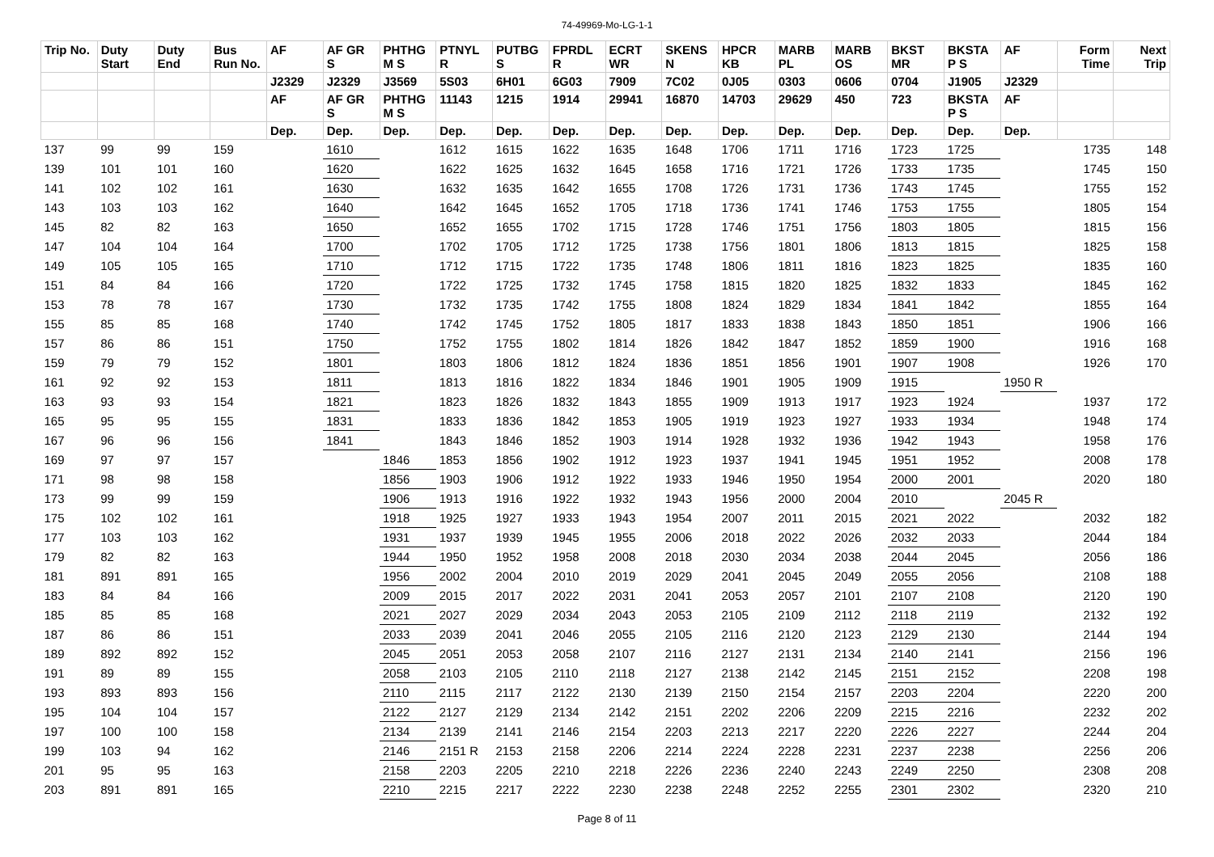74-49969-Mo-LG-1-1
| Trip No. | Duty Start | Duty End | Bus Run No. | AF | AF GR S | PHTHG M S | PTNYL R | PUTBG S | FPRDL R | ECRT WR | SKENS N | HPCR KB | MARB PL | MARB OS | BKST MR | BKSTA P S | AF | Form Time | Next Trip |
| --- | --- | --- | --- | --- | --- | --- | --- | --- | --- | --- | --- | --- | --- | --- | --- | --- | --- | --- | --- |
| | | | | J2329 | J2329 | J3569 | 5S03 | 6H01 | 6G03 | 7909 | 7C02 | 0J05 | 0303 | 0606 | 0704 | J1905 | J2329 | | |
| | | | | AF | AF GR S | PHTHG M S | 11143 | 1215 | 1914 | 29941 | 16870 | 14703 | 29629 | 450 | 723 | BKSTA P S | AF | | |
| | | | | Dep. | Dep. | Dep. | Dep. | Dep. | Dep. | Dep. | Dep. | Dep. | Dep. | Dep. | Dep. | Dep. | Dep. | | |
| 137 | 99 | 99 | 159 | | 1610 | | 1612 | 1615 | 1622 | 1635 | 1648 | 1706 | 1711 | 1716 | 1723 | 1725 | | 1735 | 148 |
| 139 | 101 | 101 | 160 | | 1620 | | 1622 | 1625 | 1632 | 1645 | 1658 | 1716 | 1721 | 1726 | 1733 | 1735 | | 1745 | 150 |
| 141 | 102 | 102 | 161 | | 1630 | | 1632 | 1635 | 1642 | 1655 | 1708 | 1726 | 1731 | 1736 | 1743 | 1745 | | 1755 | 152 |
| 143 | 103 | 103 | 162 | | 1640 | | 1642 | 1645 | 1652 | 1705 | 1718 | 1736 | 1741 | 1746 | 1753 | 1755 | | 1805 | 154 |
| 145 | 82 | 82 | 163 | | 1650 | | 1652 | 1655 | 1702 | 1715 | 1728 | 1746 | 1751 | 1756 | 1803 | 1805 | | 1815 | 156 |
| 147 | 104 | 104 | 164 | | 1700 | | 1702 | 1705 | 1712 | 1725 | 1738 | 1756 | 1801 | 1806 | 1813 | 1815 | | 1825 | 158 |
| 149 | 105 | 105 | 165 | | 1710 | | 1712 | 1715 | 1722 | 1735 | 1748 | 1806 | 1811 | 1816 | 1823 | 1825 | | 1835 | 160 |
| 151 | 84 | 84 | 166 | | 1720 | | 1722 | 1725 | 1732 | 1745 | 1758 | 1815 | 1820 | 1825 | 1832 | 1833 | | 1845 | 162 |
| 153 | 78 | 78 | 167 | | 1730 | | 1732 | 1735 | 1742 | 1755 | 1808 | 1824 | 1829 | 1834 | 1841 | 1842 | | 1855 | 164 |
| 155 | 85 | 85 | 168 | | 1740 | | 1742 | 1745 | 1752 | 1805 | 1817 | 1833 | 1838 | 1843 | 1850 | 1851 | | 1906 | 166 |
| 157 | 86 | 86 | 151 | | 1750 | | 1752 | 1755 | 1802 | 1814 | 1826 | 1842 | 1847 | 1852 | 1859 | 1900 | | 1916 | 168 |
| 159 | 79 | 79 | 152 | | 1801 | | 1803 | 1806 | 1812 | 1824 | 1836 | 1851 | 1856 | 1901 | 1907 | 1908 | | 1926 | 170 |
| 161 | 92 | 92 | 153 | | 1811 | | 1813 | 1816 | 1822 | 1834 | 1846 | 1901 | 1905 | 1909 | 1915 | | 1950 R | | |
| 163 | 93 | 93 | 154 | | 1821 | | 1823 | 1826 | 1832 | 1843 | 1855 | 1909 | 1913 | 1917 | 1923 | 1924 | | 1937 | 172 |
| 165 | 95 | 95 | 155 | | 1831 | | 1833 | 1836 | 1842 | 1853 | 1905 | 1919 | 1923 | 1927 | 1933 | 1934 | | 1948 | 174 |
| 167 | 96 | 96 | 156 | | 1841 | | 1843 | 1846 | 1852 | 1903 | 1914 | 1928 | 1932 | 1936 | 1942 | 1943 | | 1958 | 176 |
| 169 | 97 | 97 | 157 | | | 1846 | 1853 | 1856 | 1902 | 1912 | 1923 | 1937 | 1941 | 1945 | 1951 | 1952 | | 2008 | 178 |
| 171 | 98 | 98 | 158 | | | 1856 | 1903 | 1906 | 1912 | 1922 | 1933 | 1946 | 1950 | 1954 | 2000 | 2001 | | 2020 | 180 |
| 173 | 99 | 99 | 159 | | | 1906 | 1913 | 1916 | 1922 | 1932 | 1943 | 1956 | 2000 | 2004 | 2010 | | 2045 R | | |
| 175 | 102 | 102 | 161 | | | 1918 | 1925 | 1927 | 1933 | 1943 | 1954 | 2007 | 2011 | 2015 | 2021 | 2022 | | 2032 | 182 |
| 177 | 103 | 103 | 162 | | | 1931 | 1937 | 1939 | 1945 | 1955 | 2006 | 2018 | 2022 | 2026 | 2032 | 2033 | | 2044 | 184 |
| 179 | 82 | 82 | 163 | | | 1944 | 1950 | 1952 | 1958 | 2008 | 2018 | 2030 | 2034 | 2038 | 2044 | 2045 | | 2056 | 186 |
| 181 | 891 | 891 | 165 | | | 1956 | 2002 | 2004 | 2010 | 2019 | 2029 | 2041 | 2045 | 2049 | 2055 | 2056 | | 2108 | 188 |
| 183 | 84 | 84 | 166 | | | 2009 | 2015 | 2017 | 2022 | 2031 | 2041 | 2053 | 2057 | 2101 | 2107 | 2108 | | 2120 | 190 |
| 185 | 85 | 85 | 168 | | | 2021 | 2027 | 2029 | 2034 | 2043 | 2053 | 2105 | 2109 | 2112 | 2118 | 2119 | | 2132 | 192 |
| 187 | 86 | 86 | 151 | | | 2033 | 2039 | 2041 | 2046 | 2055 | 2105 | 2116 | 2120 | 2123 | 2129 | 2130 | | 2144 | 194 |
| 189 | 892 | 892 | 152 | | | 2045 | 2051 | 2053 | 2058 | 2107 | 2116 | 2127 | 2131 | 2134 | 2140 | 2141 | | 2156 | 196 |
| 191 | 89 | 89 | 155 | | | 2058 | 2103 | 2105 | 2110 | 2118 | 2127 | 2138 | 2142 | 2145 | 2151 | 2152 | | 2208 | 198 |
| 193 | 893 | 893 | 156 | | | 2110 | 2115 | 2117 | 2122 | 2130 | 2139 | 2150 | 2154 | 2157 | 2203 | 2204 | | 2220 | 200 |
| 195 | 104 | 104 | 157 | | | 2122 | 2127 | 2129 | 2134 | 2142 | 2151 | 2202 | 2206 | 2209 | 2215 | 2216 | | 2232 | 202 |
| 197 | 100 | 100 | 158 | | | 2134 | 2139 | 2141 | 2146 | 2154 | 2203 | 2213 | 2217 | 2220 | 2226 | 2227 | | 2244 | 204 |
| 199 | 103 | 94 | 162 | | | 2146 | 2151 R | 2153 | 2158 | 2206 | 2214 | 2224 | 2228 | 2231 | 2237 | 2238 | | 2256 | 206 |
| 201 | 95 | 95 | 163 | | | 2158 | 2203 | 2205 | 2210 | 2218 | 2226 | 2236 | 2240 | 2243 | 2249 | 2250 | | 2308 | 208 |
| 203 | 891 | 891 | 165 | | | 2210 | 2215 | 2217 | 2222 | 2230 | 2238 | 2248 | 2252 | 2255 | 2301 | 2302 | | 2320 | 210 |
Page 8 of 11